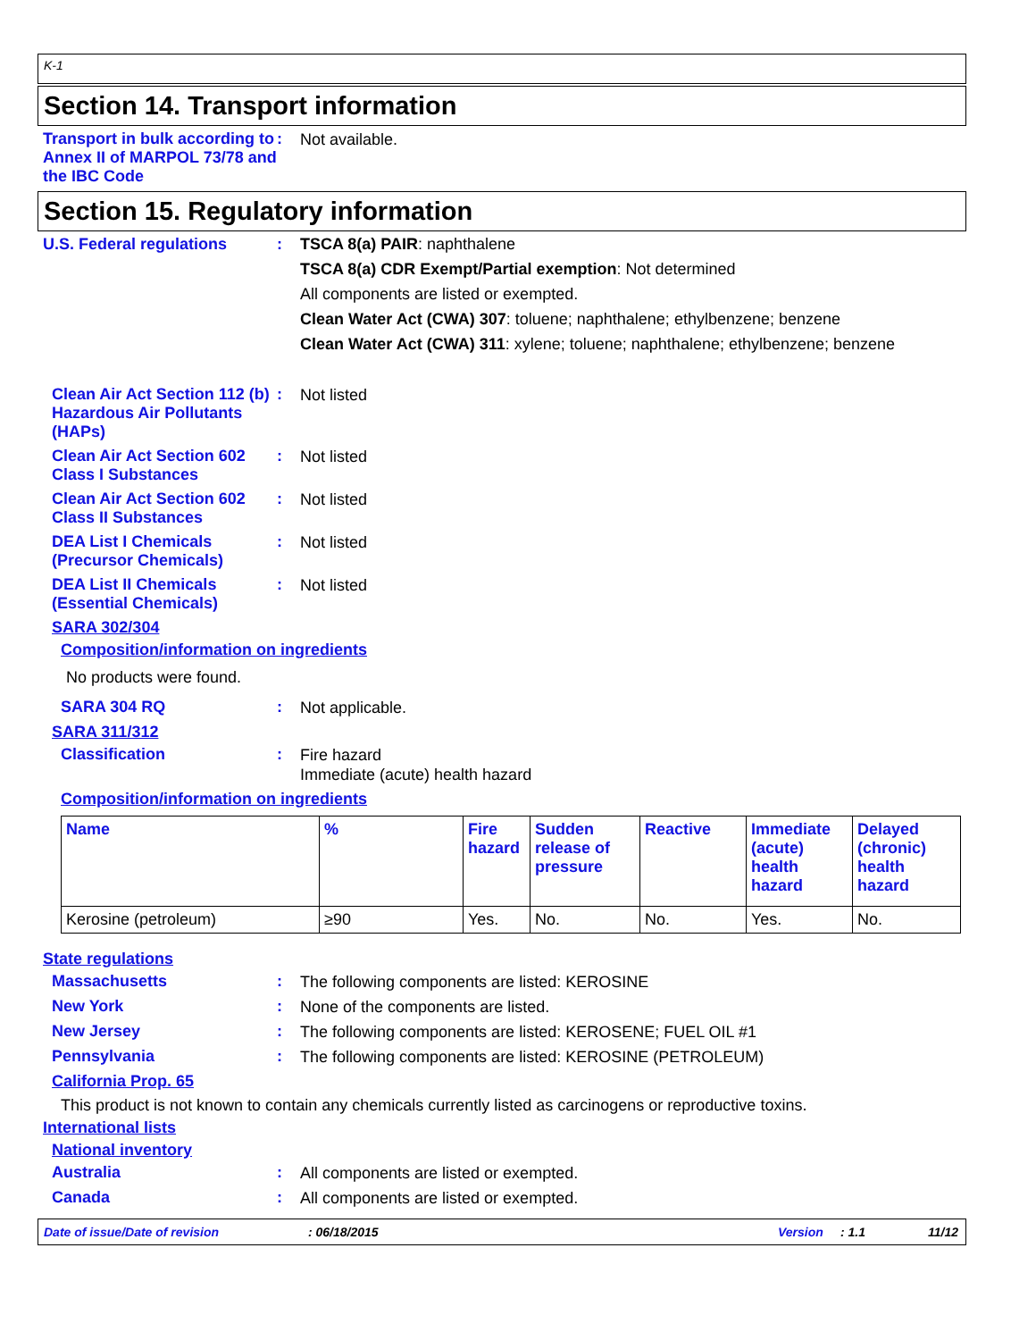K-1
Section 14. Transport information
Transport in bulk according to Annex II of MARPOL 73/78 and the IBC Code
:
Not available.
Section 15. Regulatory information
U.S. Federal regulations :
TSCA 8(a) PAIR: naphthalene
TSCA 8(a) CDR Exempt/Partial exemption: Not determined
All components are listed or exempted.
Clean Water Act (CWA) 307: toluene; naphthalene; ethylbenzene; benzene
Clean Water Act (CWA) 311: xylene; toluene; naphthalene; ethylbenzene; benzene
Clean Air Act Section 112 (b) Hazardous Air Pollutants (HAPs)
:
Not listed
Clean Air Act Section 602 Class I Substances
:
Not listed
Clean Air Act Section 602 Class II Substances
:
Not listed
DEA List I Chemicals (Precursor Chemicals)
:
Not listed
DEA List II Chemicals (Essential Chemicals)
:
Not listed
SARA 302/304
Composition/information on ingredients
No products were found.
SARA 304 RQ :
Not applicable.
SARA 311/312
Classification :
Fire hazard
Immediate (acute) health hazard
Composition/information on ingredients
| Name | % | Fire hazard | Sudden release of pressure | Reactive | Immediate (acute) health hazard | Delayed (chronic) health hazard |
| --- | --- | --- | --- | --- | --- | --- |
| Kerosine (petroleum) | ≥90 | Yes. | No. | No. | Yes. | No. |
State regulations
Massachusetts :
The following components are listed: KEROSINE
New York :
None of the components are listed.
New Jersey :
The following components are listed: KEROSENE; FUEL OIL #1
Pennsylvania :
The following components are listed: KEROSINE (PETROLEUM)
California Prop. 65
This product is not known to contain any chemicals currently listed as carcinogens or reproductive toxins.
International lists
National inventory
Australia :
All components are listed or exempted.
Canada :
All components are listed or exempted.
Date of issue/Date of revision: 06/18/2015 Version: 1.1 11/12